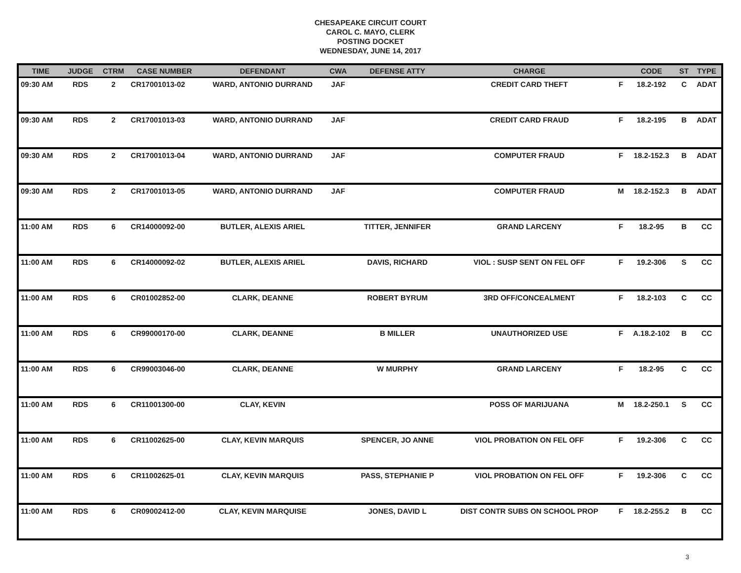CHESAPEAKE CIRCUIT COURT
CAROL C. MAYO, CLERK
POSTING DOCKET
WEDNESDAY, JUNE 14, 2017
| TIME | JUDGE | CTRM | CASE NUMBER | DEFENDANT | CWA | DEFENSE ATTY | CHARGE | | CODE | ST | TYPE |
| --- | --- | --- | --- | --- | --- | --- | --- | --- | --- | --- | --- |
| 09:30 AM | RDS | 2 | CR17001013-02 | WARD, ANTONIO DURRAND | JAF | | CREDIT CARD THEFT | F | 18.2-192 | C | ADAT |
| 09:30 AM | RDS | 2 | CR17001013-03 | WARD, ANTONIO DURRAND | JAF | | CREDIT CARD FRAUD | F | 18.2-195 | B | ADAT |
| 09:30 AM | RDS | 2 | CR17001013-04 | WARD, ANTONIO DURRAND | JAF | | COMPUTER FRAUD | F | 18.2-152.3 | B | ADAT |
| 09:30 AM | RDS | 2 | CR17001013-05 | WARD, ANTONIO DURRAND | JAF | | COMPUTER FRAUD | M | 18.2-152.3 | B | ADAT |
| 11:00 AM | RDS | 6 | CR14000092-00 | BUTLER, ALEXIS ARIEL | | TITTER, JENNIFER | GRAND LARCENY | F | 18.2-95 | B | CC |
| 11:00 AM | RDS | 6 | CR14000092-02 | BUTLER, ALEXIS ARIEL | | DAVIS, RICHARD | VIOL : SUSP SENT ON FEL OFF | F | 19.2-306 | S | CC |
| 11:00 AM | RDS | 6 | CR01002852-00 | CLARK, DEANNE | | ROBERT BYRUM | 3RD OFF/CONCEALMENT | F | 18.2-103 | C | CC |
| 11:00 AM | RDS | 6 | CR99000170-00 | CLARK, DEANNE | | B MILLER | UNAUTHORIZED USE | F | A.18.2-102 | B | CC |
| 11:00 AM | RDS | 6 | CR99003046-00 | CLARK, DEANNE | | W MURPHY | GRAND LARCENY | F | 18.2-95 | C | CC |
| 11:00 AM | RDS | 6 | CR11001300-00 | CLAY, KEVIN | | | POSS OF MARIJUANA | M | 18.2-250.1 | S | CC |
| 11:00 AM | RDS | 6 | CR11002625-00 | CLAY, KEVIN MARQUIS | | SPENCER, JO ANNE | VIOL PROBATION ON FEL OFF | F | 19.2-306 | C | CC |
| 11:00 AM | RDS | 6 | CR11002625-01 | CLAY, KEVIN MARQUIS | | PASS, STEPHANIE P | VIOL PROBATION ON FEL OFF | F | 19.2-306 | C | CC |
| 11:00 AM | RDS | 6 | CR09002412-00 | CLAY, KEVIN MARQUISE | | JONES, DAVID L | DIST CONTR SUBS ON SCHOOL PROP | F | 18.2-255.2 | B | CC |
3